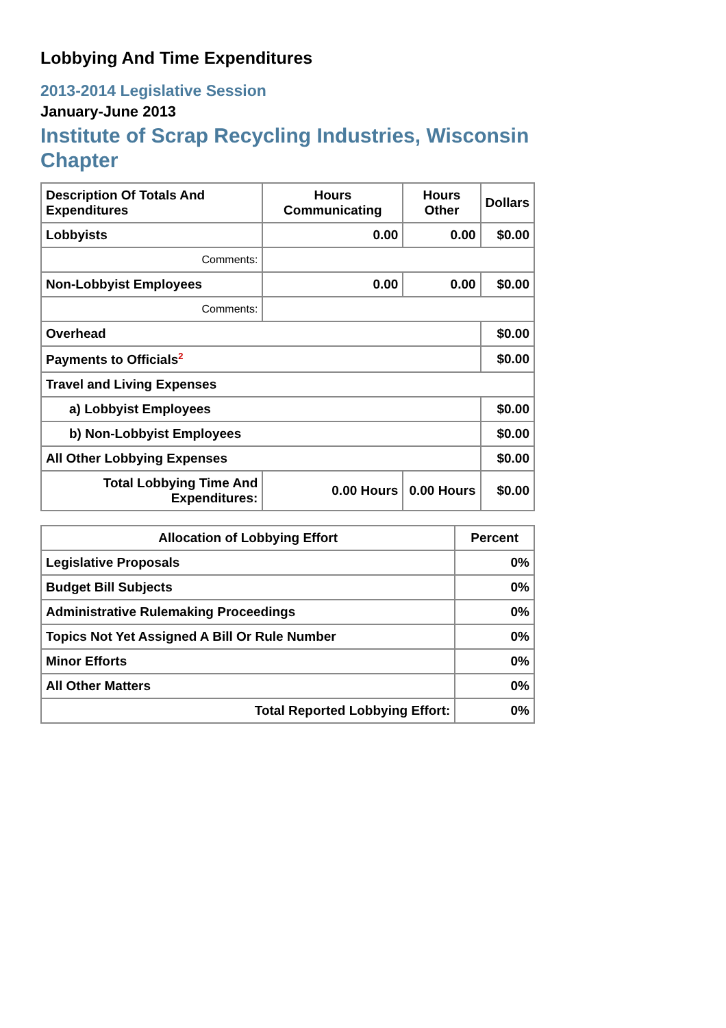Lobbying And Time Expenditures
2013-2014 Legislative Session
January-June 2013
Institute of Scrap Recycling Industries, Wisconsin Chapter
| Description Of Totals And Expenditures | Hours Communicating | Hours Other | Dollars |
| --- | --- | --- | --- |
| Lobbyists | 0.00 | 0.00 | $0.00 |
| Comments: | | | |
| Non-Lobbyist Employees | 0.00 | 0.00 | $0.00 |
| Comments: | | | |
| Overhead | | | $0.00 |
| Payments to Officials<sup>2</sup> | | | $0.00 |
| Travel and Living Expenses | | | |
| a) Lobbyist Employees | | | $0.00 |
| b) Non-Lobbyist Employees | | | $0.00 |
| All Other Lobbying Expenses | | | $0.00 |
| Total Lobbying Time And Expenditures: | 0.00 Hours | 0.00 Hours | $0.00 |
| Allocation of Lobbying Effort | Percent |
| --- | --- |
| Legislative Proposals | 0% |
| Budget Bill Subjects | 0% |
| Administrative Rulemaking Proceedings | 0% |
| Topics Not Yet Assigned A Bill Or Rule Number | 0% |
| Minor Efforts | 0% |
| All Other Matters | 0% |
| Total Reported Lobbying Effort: | 0% |